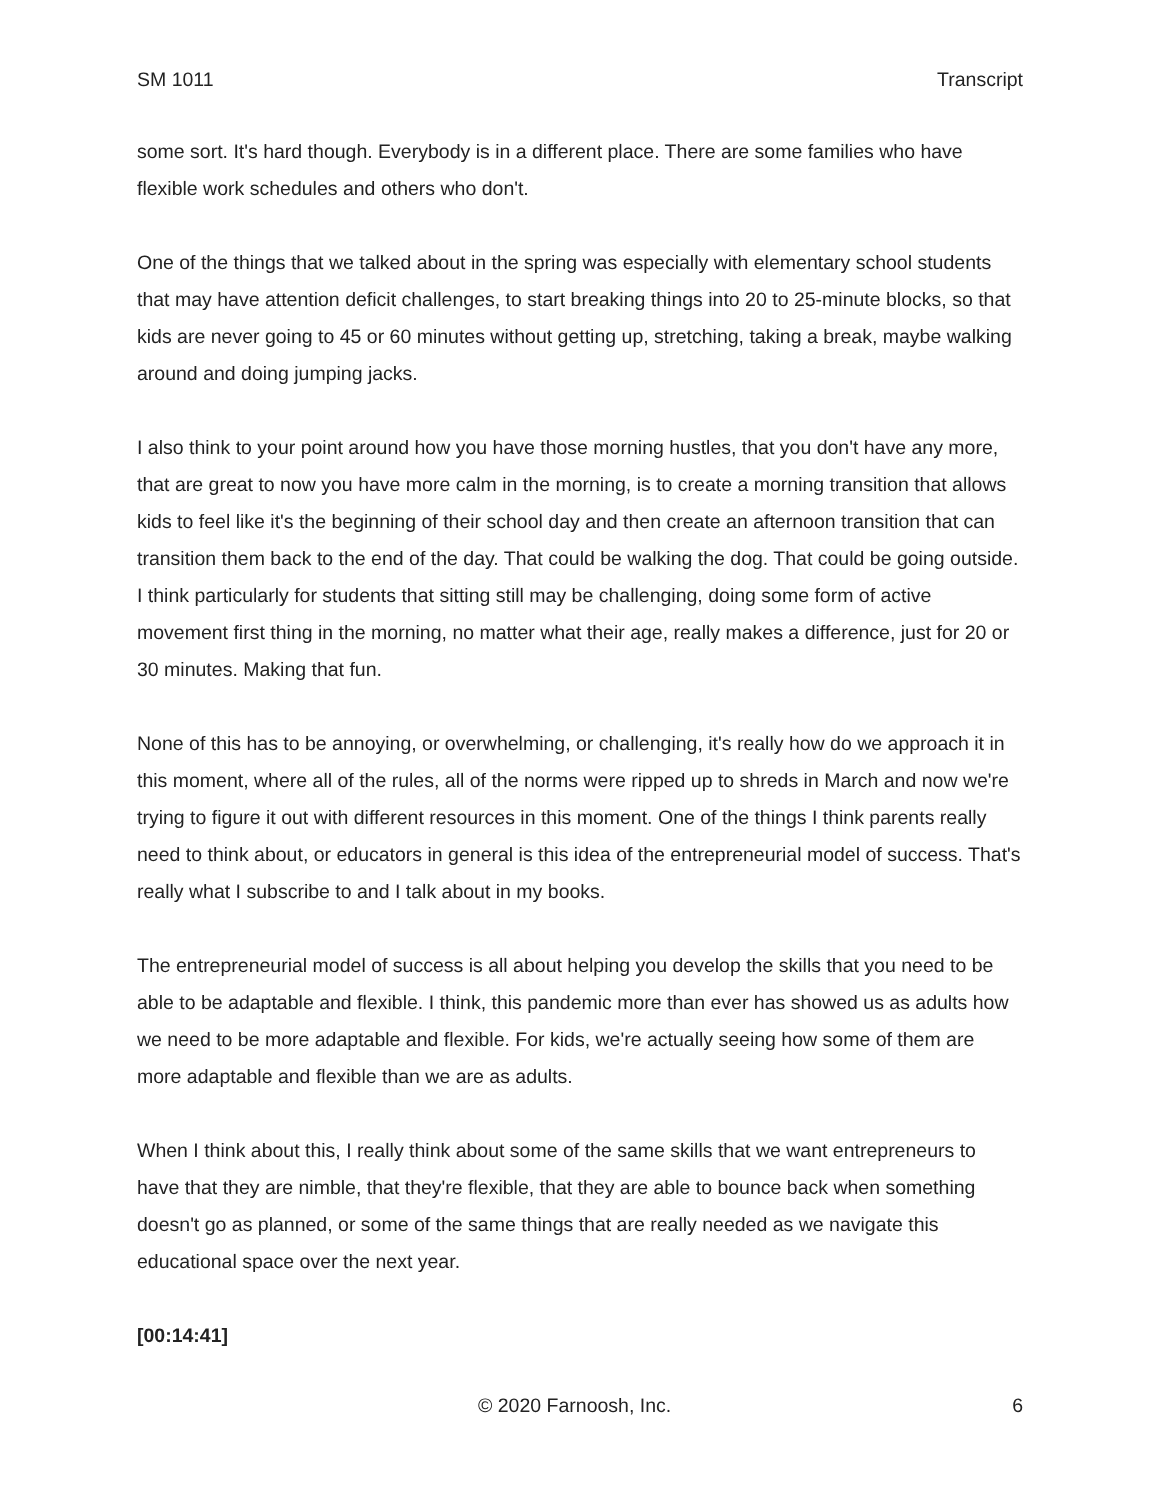SM 1011 Transcript
some sort. It's hard though. Everybody is in a different place. There are some families who have flexible work schedules and others who don't.
One of the things that we talked about in the spring was especially with elementary school students that may have attention deficit challenges, to start breaking things into 20 to 25-minute blocks, so that kids are never going to 45 or 60 minutes without getting up, stretching, taking a break, maybe walking around and doing jumping jacks.
I also think to your point around how you have those morning hustles, that you don't have any more, that are great to now you have more calm in the morning, is to create a morning transition that allows kids to feel like it's the beginning of their school day and then create an afternoon transition that can transition them back to the end of the day. That could be walking the dog. That could be going outside. I think particularly for students that sitting still may be challenging, doing some form of active movement first thing in the morning, no matter what their age, really makes a difference, just for 20 or 30 minutes. Making that fun.
None of this has to be annoying, or overwhelming, or challenging, it's really how do we approach it in this moment, where all of the rules, all of the norms were ripped up to shreds in March and now we're trying to figure it out with different resources in this moment. One of the things I think parents really need to think about, or educators in general is this idea of the entrepreneurial model of success. That's really what I subscribe to and I talk about in my books.
The entrepreneurial model of success is all about helping you develop the skills that you need to be able to be adaptable and flexible. I think, this pandemic more than ever has showed us as adults how we need to be more adaptable and flexible. For kids, we're actually seeing how some of them are more adaptable and flexible than we are as adults.
When I think about this, I really think about some of the same skills that we want entrepreneurs to have that they are nimble, that they're flexible, that they are able to bounce back when something doesn't go as planned, or some of the same things that are really needed as we navigate this educational space over the next year.
[00:14:41]
© 2020 Farnoosh, Inc. 6